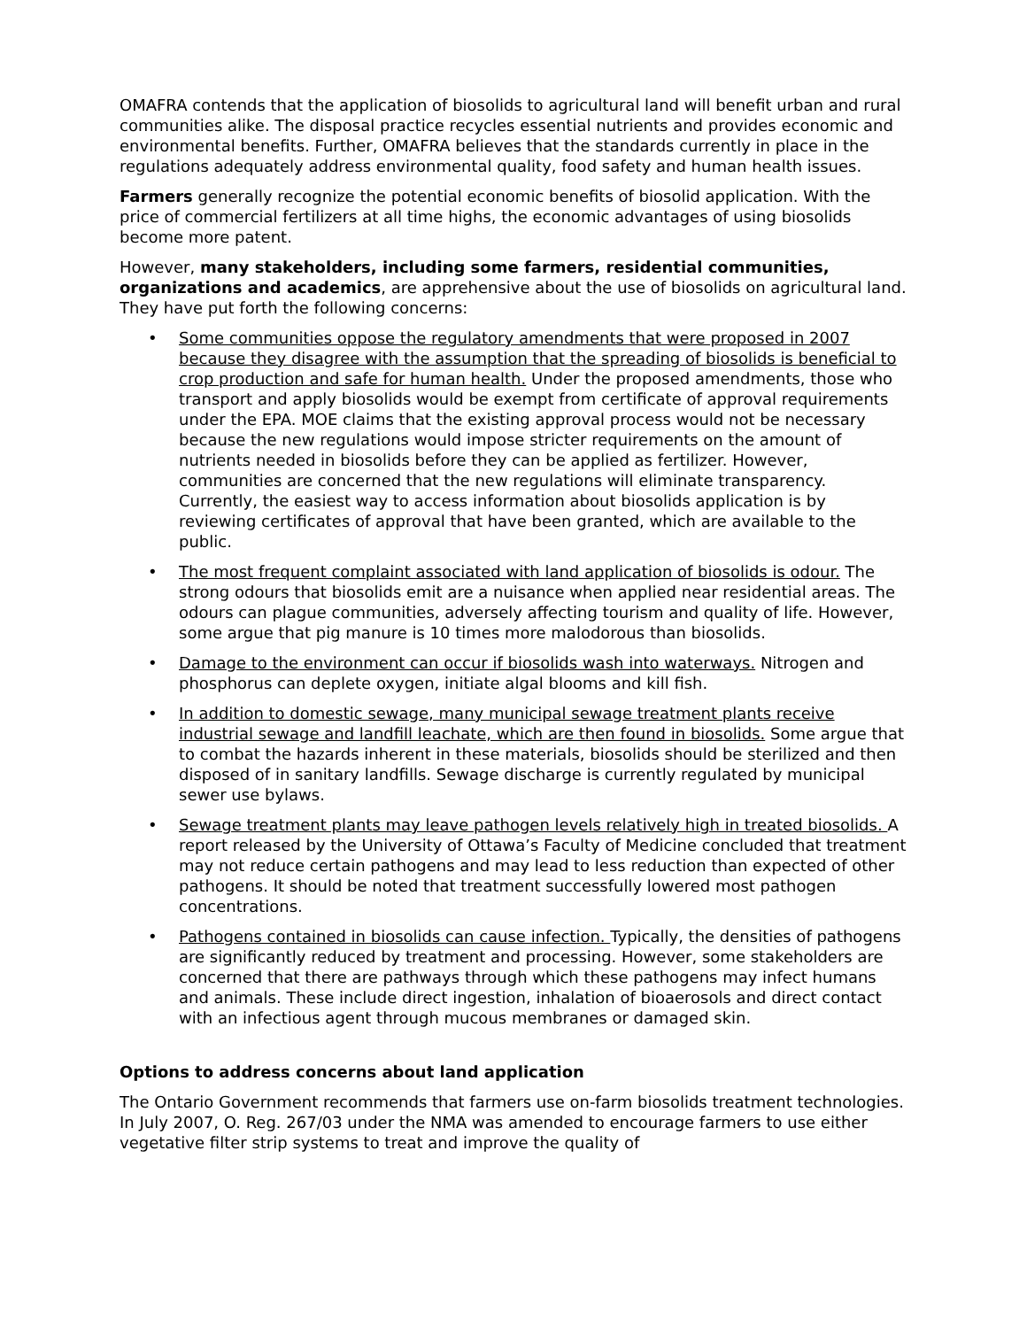OMAFRA contends that the application of biosolids to agricultural land will benefit urban and rural communities alike. The disposal practice recycles essential nutrients and provides economic and environmental benefits. Further, OMAFRA believes that the standards currently in place in the regulations adequately address environmental quality, food safety and human health issues.
Farmers generally recognize the potential economic benefits of biosolid application. With the price of commercial fertilizers at all time highs, the economic advantages of using biosolids become more patent.
However, many stakeholders, including some farmers, residential communities, organizations and academics, are apprehensive about the use of biosolids on agricultural land. They have put forth the following concerns:
• Some communities oppose the regulatory amendments that were proposed in 2007 because they disagree with the assumption that the spreading of biosolids is beneficial to crop production and safe for human health. Under the proposed amendments, those who transport and apply biosolids would be exempt from certificate of approval requirements under the EPA. MOE claims that the existing approval process would not be necessary because the new regulations would impose stricter requirements on the amount of nutrients needed in biosolids before they can be applied as fertilizer. However, communities are concerned that the new regulations will eliminate transparency. Currently, the easiest way to access information about biosolids application is by reviewing certificates of approval that have been granted, which are available to the public.
• The most frequent complaint associated with land application of biosolids is odour. The strong odours that biosolids emit are a nuisance when applied near residential areas. The odours can plague communities, adversely affecting tourism and quality of life. However, some argue that pig manure is 10 times more malodorous than biosolids.
• Damage to the environment can occur if biosolids wash into waterways. Nitrogen and phosphorus can deplete oxygen, initiate algal blooms and kill fish.
• In addition to domestic sewage, many municipal sewage treatment plants receive industrial sewage and landfill leachate, which are then found in biosolids. Some argue that to combat the hazards inherent in these materials, biosolids should be sterilized and then disposed of in sanitary landfills. Sewage discharge is currently regulated by municipal sewer use bylaws.
• Sewage treatment plants may leave pathogen levels relatively high in treated biosolids. A report released by the University of Ottawa’s Faculty of Medicine concluded that treatment may not reduce certain pathogens and may lead to less reduction than expected of other pathogens. It should be noted that treatment successfully lowered most pathogen concentrations.
• Pathogens contained in biosolids can cause infection. Typically, the densities of pathogens are significantly reduced by treatment and processing. However, some stakeholders are concerned that there are pathways through which these pathogens may infect humans and animals. These include direct ingestion, inhalation of bioaerosols and direct contact with an infectious agent through mucous membranes or damaged skin.
Options to address concerns about land application
The Ontario Government recommends that farmers use on-farm biosolids treatment technologies. In July 2007, O. Reg. 267/03 under the NMA was amended to encourage farmers to use either vegetative filter strip systems to treat and improve the quality of